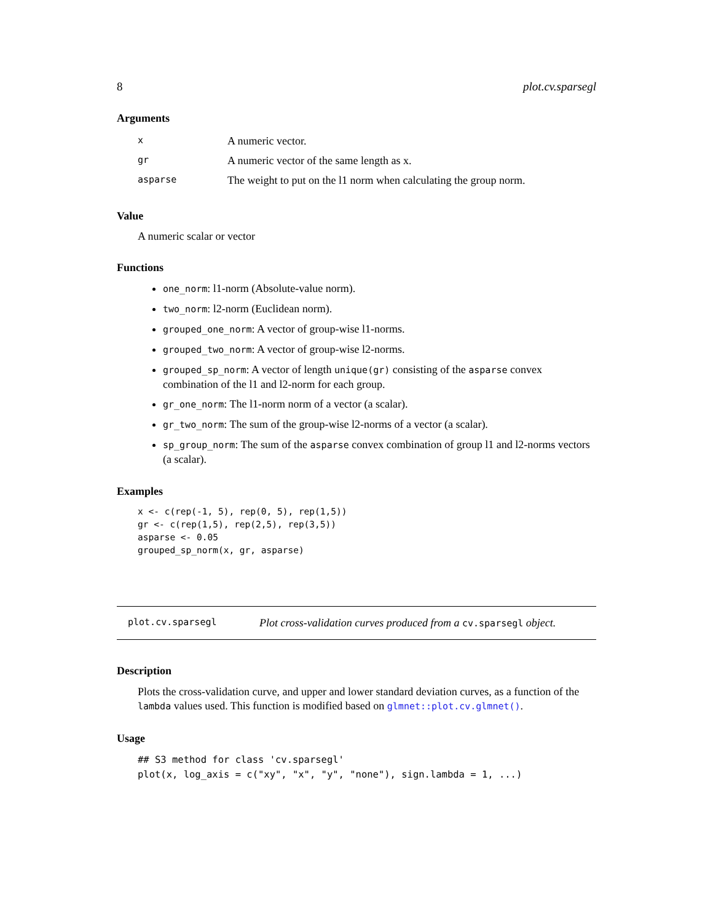8 plot.cv.sparsegl
Arguments
| x | A numeric vector. |
| gr | A numeric vector of the same length as x. |
| asparse | The weight to put on the l1 norm when calculating the group norm. |
Value
A numeric scalar or vector
Functions
one_norm: l1-norm (Absolute-value norm).
two_norm: l2-norm (Euclidean norm).
grouped_one_norm: A vector of group-wise l1-norms.
grouped_two_norm: A vector of group-wise l2-norms.
grouped_sp_norm: A vector of length unique(gr) consisting of the asparse convex combination of the l1 and l2-norm for each group.
gr_one_norm: The l1-norm norm of a vector (a scalar).
gr_two_norm: The sum of the group-wise l2-norms of a vector (a scalar).
sp_group_norm: The sum of the asparse convex combination of group l1 and l2-norms vectors (a scalar).
Examples
x <- c(rep(-1, 5), rep(0, 5), rep(1,5))
gr <- c(rep(1,5), rep(2,5), rep(3,5))
asparse <- 0.05
grouped_sp_norm(x, gr, asparse)
plot.cv.sparsegl Plot cross-validation curves produced from a cv.sparsegl object.
Description
Plots the cross-validation curve, and upper and lower standard deviation curves, as a function of the lambda values used. This function is modified based on glmnet::plot.cv.glmnet().
Usage
## S3 method for class 'cv.sparsegl'
plot(x, log_axis = c("xy", "x", "y", "none"), sign.lambda = 1, ...)